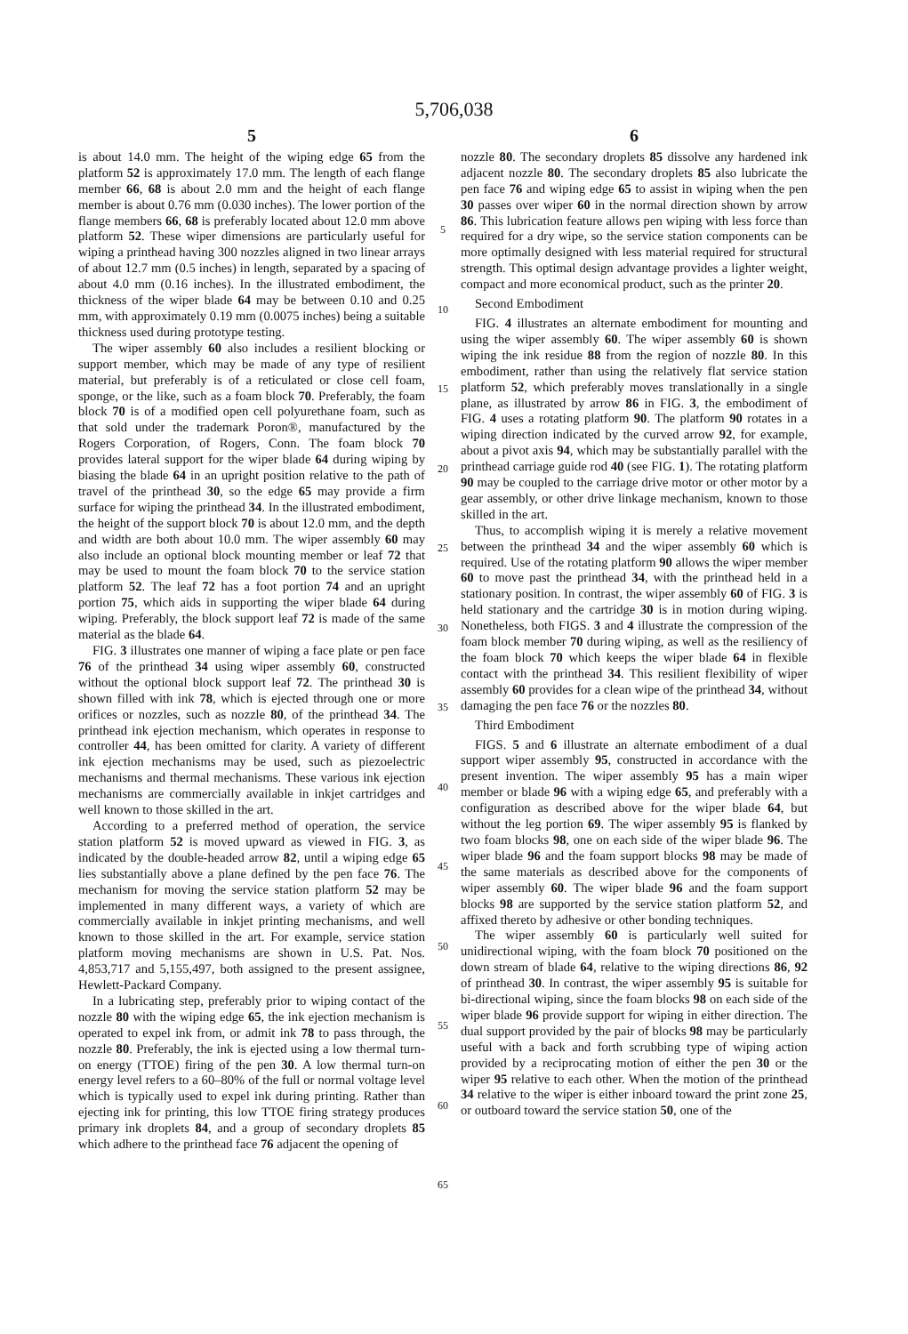5,706,038
5
is about 14.0 mm. The height of the wiping edge 65 from the platform 52 is approximately 17.0 mm. The length of each flange member 66, 68 is about 2.0 mm and the height of each flange member is about 0.76 mm (0.030 inches). The lower portion of the flange members 66, 68 is preferably located about 12.0 mm above platform 52. These wiper dimensions are particularly useful for wiping a printhead having 300 nozzles aligned in two linear arrays of about 12.7 mm (0.5 inches) in length, separated by a spacing of about 4.0 mm (0.16 inches). In the illustrated embodiment, the thickness of the wiper blade 64 may be between 0.10 and 0.25 mm, with approximately 0.19 mm (0.0075 inches) being a suitable thickness used during prototype testing.
The wiper assembly 60 also includes a resilient blocking or support member, which may be made of any type of resilient material, but preferably is of a reticulated or close cell foam, sponge, or the like, such as a foam block 70. Preferably, the foam block 70 is of a modified open cell polyurethane foam, such as that sold under the trademark Poron®, manufactured by the Rogers Corporation, of Rogers, Conn. The foam block 70 provides lateral support for the wiper blade 64 during wiping by biasing the blade 64 in an upright position relative to the path of travel of the printhead 30, so the edge 65 may provide a firm surface for wiping the printhead 34. In the illustrated embodiment, the height of the support block 70 is about 12.0 mm, and the depth and width are both about 10.0 mm. The wiper assembly 60 may also include an optional block mounting member or leaf 72 that may be used to mount the foam block 70 to the service station platform 52. The leaf 72 has a foot portion 74 and an upright portion 75, which aids in supporting the wiper blade 64 during wiping. Preferably, the block support leaf 72 is made of the same material as the blade 64.
FIG. 3 illustrates one manner of wiping a face plate or pen face 76 of the printhead 34 using wiper assembly 60, constructed without the optional block support leaf 72. The printhead 30 is shown filled with ink 78, which is ejected through one or more orifices or nozzles, such as nozzle 80, of the printhead 34. The printhead ink ejection mechanism, which operates in response to controller 44, has been omitted for clarity. A variety of different ink ejection mechanisms may be used, such as piezoelectric mechanisms and thermal mechanisms. These various ink ejection mechanisms are commercially available in inkjet cartridges and well known to those skilled in the art.
According to a preferred method of operation, the service station platform 52 is moved upward as viewed in FIG. 3, as indicated by the double-headed arrow 82, until a wiping edge 65 lies substantially above a plane defined by the pen face 76. The mechanism for moving the service station platform 52 may be implemented in many different ways, a variety of which are commercially available in inkjet printing mechanisms, and well known to those skilled in the art. For example, service station platform moving mechanisms are shown in U.S. Pat. Nos. 4,853,717 and 5,155,497, both assigned to the present assignee, Hewlett-Packard Company.
In a lubricating step, preferably prior to wiping contact of the nozzle 80 with the wiping edge 65, the ink ejection mechanism is operated to expel ink from, or admit ink 78 to pass through, the nozzle 80. Preferably, the ink is ejected using a low thermal turn-on energy (TTOE) firing of the pen 30. A low thermal turn-on energy level refers to a 60–80% of the full or normal voltage level which is typically used to expel ink during printing. Rather than ejecting ink for printing, this low TTOE firing strategy produces primary ink droplets 84, and a group of secondary droplets 85 which adhere to the printhead face 76 adjacent the opening of
5
10
15
20
25
30
35
40
45
50
55
60
65
6
nozzle 80. The secondary droplets 85 dissolve any hardened ink adjacent nozzle 80. The secondary droplets 85 also lubricate the pen face 76 and wiping edge 65 to assist in wiping when the pen 30 passes over wiper 60 in the normal direction shown by arrow 86. This lubrication feature allows pen wiping with less force than required for a dry wipe, so the service station components can be more optimally designed with less material required for structural strength. This optimal design advantage provides a lighter weight, compact and more economical product, such as the printer 20.
Second Embodiment
FIG. 4 illustrates an alternate embodiment for mounting and using the wiper assembly 60. The wiper assembly 60 is shown wiping the ink residue 88 from the region of nozzle 80. In this embodiment, rather than using the relatively flat service station platform 52, which preferably moves translationally in a single plane, as illustrated by arrow 86 in FIG. 3, the embodiment of FIG. 4 uses a rotating platform 90. The platform 90 rotates in a wiping direction indicated by the curved arrow 92, for example, about a pivot axis 94, which may be substantially parallel with the printhead carriage guide rod 40 (see FIG. 1). The rotating platform 90 may be coupled to the carriage drive motor or other motor by a gear assembly, or other drive linkage mechanism, known to those skilled in the art.
Thus, to accomplish wiping it is merely a relative movement between the printhead 34 and the wiper assembly 60 which is required. Use of the rotating platform 90 allows the wiper member 60 to move past the printhead 34, with the printhead held in a stationary position. In contrast, the wiper assembly 60 of FIG. 3 is held stationary and the cartridge 30 is in motion during wiping. Nonetheless, both FIGS. 3 and 4 illustrate the compression of the foam block member 70 during wiping, as well as the resiliency of the foam block 70 which keeps the wiper blade 64 in flexible contact with the printhead 34. This resilient flexibility of wiper assembly 60 provides for a clean wipe of the printhead 34, without damaging the pen face 76 or the nozzles 80.
Third Embodiment
FIGS. 5 and 6 illustrate an alternate embodiment of a dual support wiper assembly 95, constructed in accordance with the present invention. The wiper assembly 95 has a main wiper member or blade 96 with a wiping edge 65, and preferably with a configuration as described above for the wiper blade 64, but without the leg portion 69. The wiper assembly 95 is flanked by two foam blocks 98, one on each side of the wiper blade 96. The wiper blade 96 and the foam support blocks 98 may be made of the same materials as described above for the components of wiper assembly 60. The wiper blade 96 and the foam support blocks 98 are supported by the service station platform 52, and affixed thereto by adhesive or other bonding techniques.
The wiper assembly 60 is particularly well suited for unidirectional wiping, with the foam block 70 positioned on the down stream of blade 64, relative to the wiping directions 86, 92 of printhead 30. In contrast, the wiper assembly 95 is suitable for bi-directional wiping, since the foam blocks 98 on each side of the wiper blade 96 provide support for wiping in either direction. The dual support provided by the pair of blocks 98 may be particularly useful with a back and forth scrubbing type of wiping action provided by a reciprocating motion of either the pen 30 or the wiper 95 relative to each other. When the motion of the printhead 34 relative to the wiper is either inboard toward the print zone 25, or outboard toward the service station 50, one of the